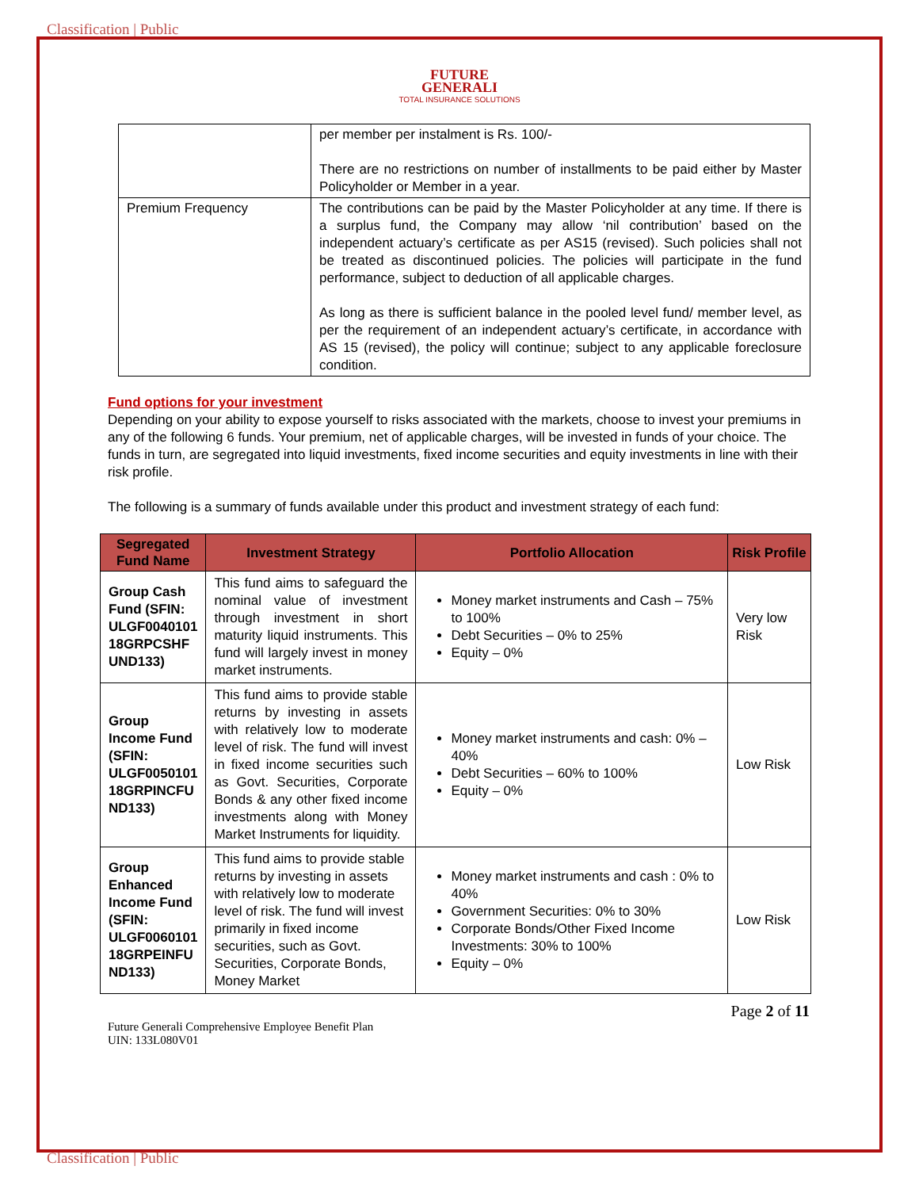Classification | Public
FUTURE
GENERALI
TOTAL INSURANCE SOLUTIONS
| | per member per instalment is Rs. 100/- There are no restrictions on number of installments to be paid either by Master Policyholder or Member in a year. |
| Premium Frequency | The contributions can be paid by the Master Policyholder at any time. If there is a surplus fund, the Company may allow ‘nil contribution’ based on the independent actuary’s certificate as per AS15 (revised). Such policies shall not be treated as discontinued policies. The policies will participate in the fund performance, subject to deduction of all applicable charges. As long as there is sufficient balance in the pooled level fund/ member level, as per the requirement of an independent actuary’s certificate, in accordance with AS 15 (revised), the policy will continue; subject to any applicable foreclosure condition. |
Fund options for your investment
Depending on your ability to expose yourself to risks associated with the markets, choose to invest your premiums in any of the following 6 funds. Your premium, net of applicable charges, will be invested in funds of your choice. The funds in turn, are segregated into liquid investments, fixed income securities and equity investments in line with their risk profile.
The following is a summary of funds available under this product and investment strategy of each fund:
| Segregated Fund Name | Investment Strategy | Portfolio Allocation | Risk Profile |
| --- | --- | --- | --- |
| Group Cash Fund (SFIN: ULGF0040101 18GRPCSHF UND133) | This fund aims to safeguard the nominal value of investment through investment in short maturity liquid instruments. This fund will largely invest in money market instruments. | Money market instruments and Cash – 75% to 100% Debt Securities – 0% to 25% Equity – 0% | Very low Risk |
| Group Income Fund (SFIN: ULGF0050101 18GRPINCFU ND133) | This fund aims to provide stable returns by investing in assets with relatively low to moderate level of risk. The fund will invest in fixed income securities such as Govt. Securities, Corporate Bonds & any other fixed income investments along with Money Market Instruments for liquidity. | Money market instruments and cash: 0% – 40% Debt Securities – 60% to 100% Equity – 0% | Low Risk |
| Group Enhanced Income Fund (SFIN: ULGF0060101 18GRPEINFU ND133) | This fund aims to provide stable returns by investing in assets with relatively low to moderate level of risk. The fund will invest primarily in fixed income securities, such as Govt. Securities, Corporate Bonds, Money Market | Money market instruments and cash : 0% to 40% Government Securities: 0% to 30% Corporate Bonds/Other Fixed Income Investments: 30% to 100% Equity – 0% | Low Risk |
Page 2 of 11
Future Generali Comprehensive Employee Benefit Plan
UIN: 133L080V01
Classification | Public